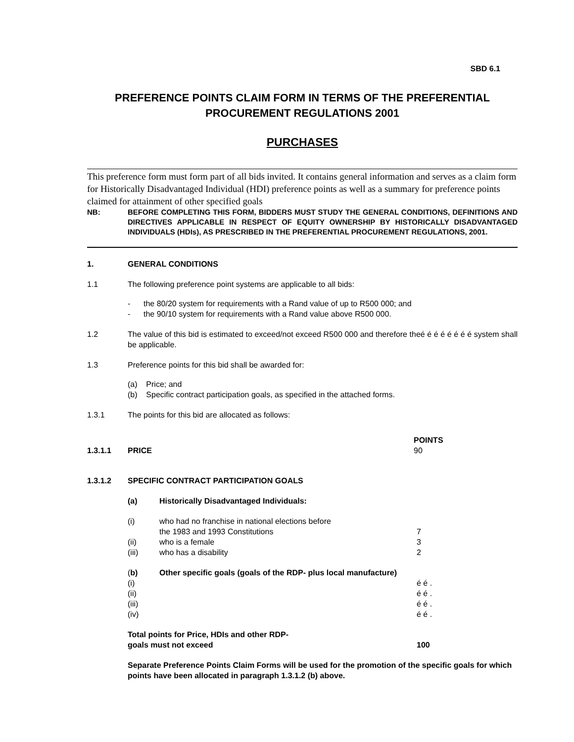SBD 6.1
PREFERENCE POINTS CLAIM FORM IN TERMS OF THE PREFERENTIAL PROCUREMENT REGULATIONS 2001
PURCHASES
This preference form must form part of all bids invited. It contains general information and serves as a claim form for Historically Disadvantaged Individual (HDI) preference points as well as a summary for preference points claimed for attainment of other specified goals
NB: BEFORE COMPLETING THIS FORM, BIDDERS MUST STUDY THE GENERAL CONDITIONS, DEFINITIONS AND DIRECTIVES APPLICABLE IN RESPECT OF EQUITY OWNERSHIP BY HISTORICALLY DISADVANTAGED INDIVIDUALS (HDIs), AS PRESCRIBED IN THE PREFERENTIAL PROCUREMENT REGULATIONS, 2001.
1. GENERAL CONDITIONS
1.1 The following preference point systems are applicable to all bids:
- the 80/20 system for requirements with a Rand value of up to R500 000; and
- the 90/10 system for requirements with a Rand value above R500 000.
1.2 The value of this bid is estimated to exceed/not exceed R500 000 and therefore theé é é é é é é é system shall be applicable.
1.3 Preference points for this bid shall be awarded for:
(a) Price; and
(b) Specific contract participation goals, as specified in the attached forms.
1.3.1 The points for this bid are allocated as follows:
| | | | POINTS |
| 1.3.1.1 | PRICE | | 90 |
| 1.3.1.2 | SPECIFIC CONTRACT PARTICIPATION GOALS | | |
| (a) | Historically Disadvantaged Individuals: | |
| (i) | who had no franchise in national elections before the 1983 and 1993 Constitutions | 7 |
| (ii) | who is a female | 3 |
| (iii) | who has a disability | 2 |
| ( b) | Other specific goals (goals of the RDP- plus local manufacture) | |
| (i) | | é é . |
| (ii) | | é é . |
| (iii) | | é é . |
| (iv) | | é é . |
| Total points for Price, HDIs and other RDP- goals must not exceed | | 100 |
Separate Preference Points Claim Forms will be used for the promotion of the specific goals for which points have been allocated in paragraph 1.3.1.2 (b) above.